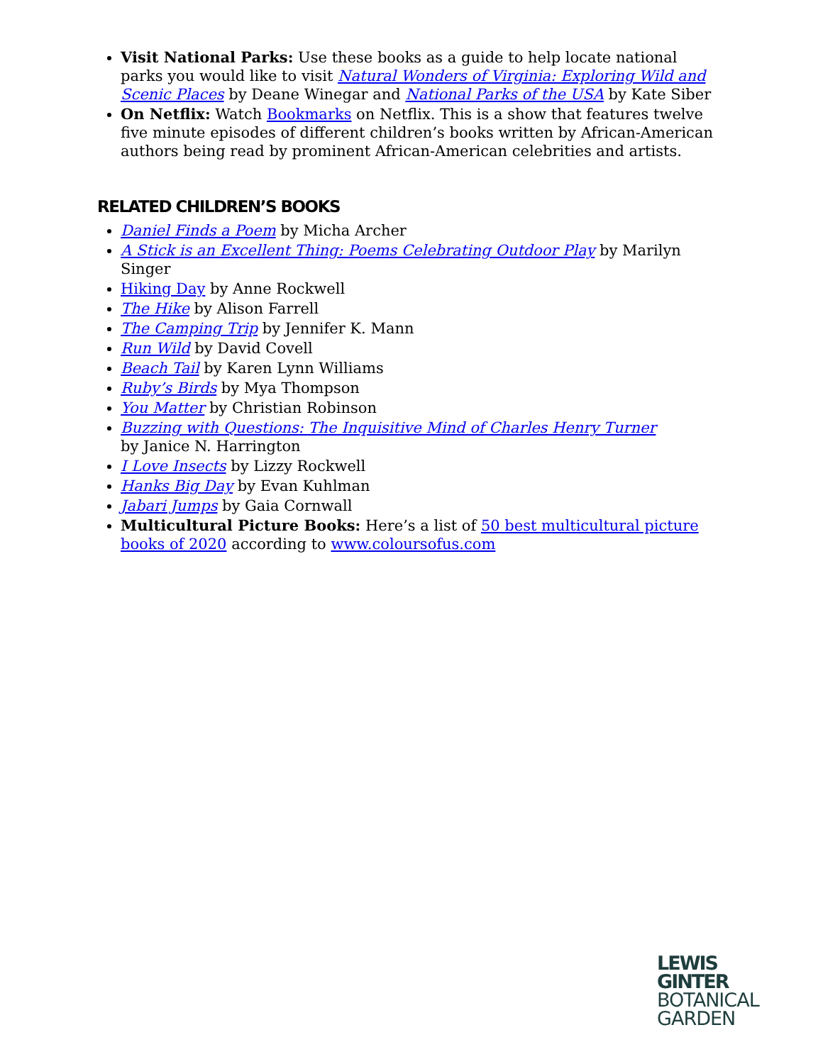Visit National Parks: Use these books as a guide to help locate national parks you would like to visit Natural Wonders of Virginia: Exploring Wild and Scenic Places by Deane Winegar and National Parks of the USA by Kate Siber
On Netflix: Watch Bookmarks on Netflix. This is a show that features twelve five minute episodes of different children’s books written by African-American authors being read by prominent African-American celebrities and artists.
RELATED CHILDREN’S BOOKS
Daniel Finds a Poem by Micha Archer
A Stick is an Excellent Thing: Poems Celebrating Outdoor Play by Marilyn Singer
Hiking Day by Anne Rockwell
The Hike by Alison Farrell
The Camping Trip by Jennifer K. Mann
Run Wild by David Covell
Beach Tail by Karen Lynn Williams
Ruby’s Birds by Mya Thompson
You Matter by Christian Robinson
Buzzing with Questions: The Inquisitive Mind of Charles Henry Turner
by Janice N. Harrington
I Love Insects by Lizzy Rockwell
Hanks Big Day by Evan Kuhlman
Jabari Jumps by Gaia Cornwall
Multicultural Picture Books: Here’s a list of 50 best multicultural picture books of 2020 according to www.coloursofus.com
LEWIS
GINTER
BOTANICAL
GARDEN